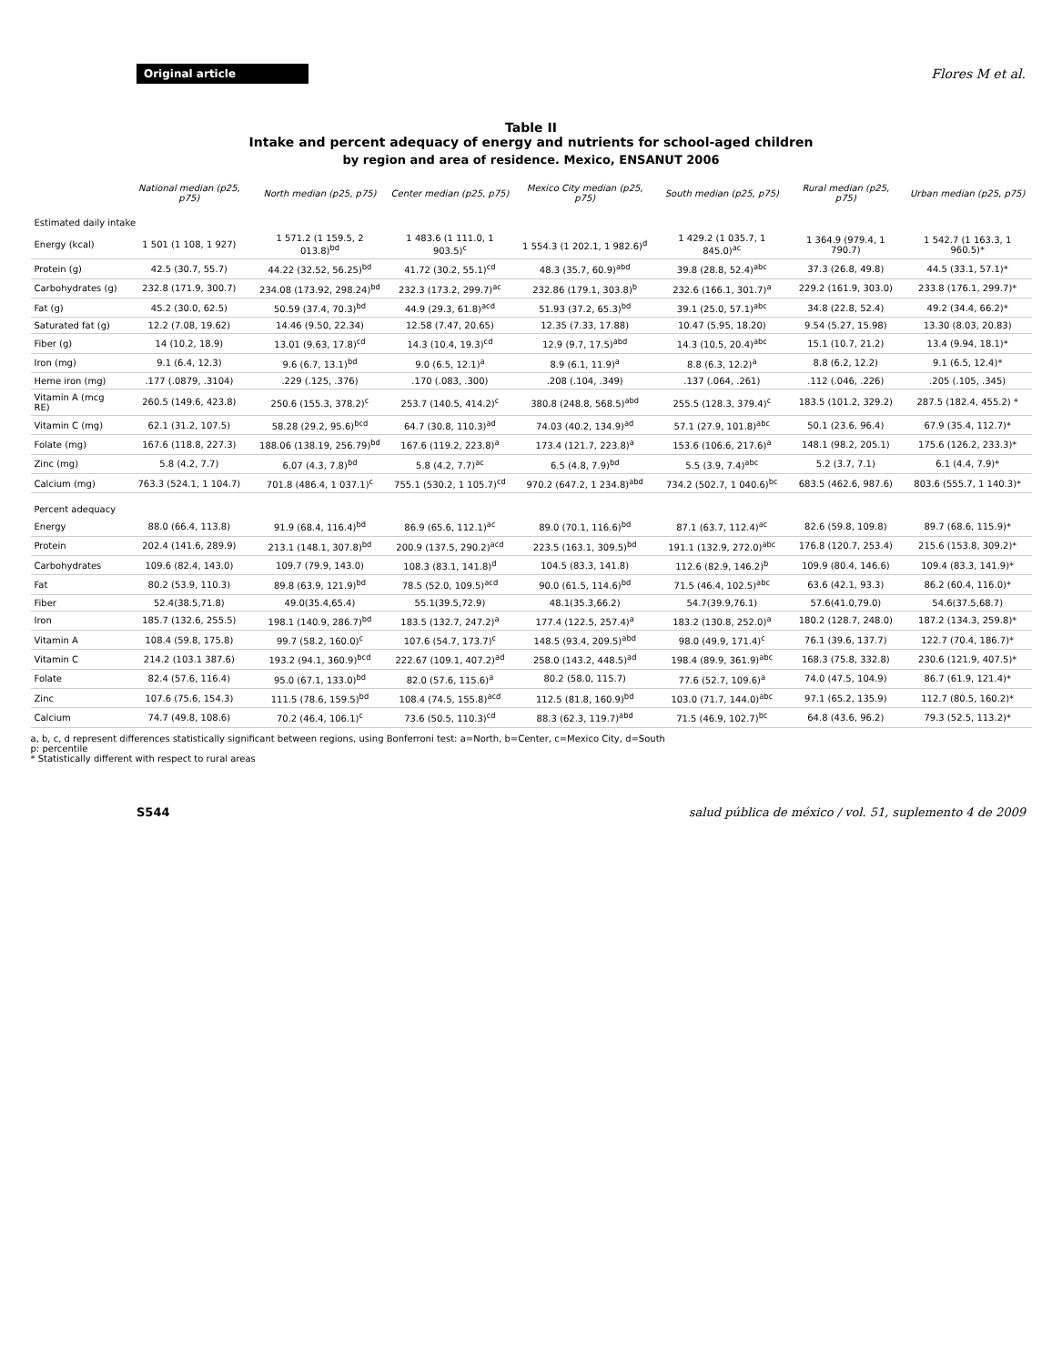Original article Flores M et al.
Table II
Intake and percent adequacy of energy and nutrients for school-aged children
by region and area of residence. Mexico, ENSANUT 2006
| | National median (p25, p75) | North median (p25, p75) | Center median (p25, p75) | Mexico City median (p25, p75) | South median (p25, p75) | Rural median (p25, p75) | Urban median (p25, p75) |
| --- | --- | --- | --- | --- | --- | --- | --- |
| Estimated daily intake | | | | | | | |
| Energy (kcal) | 1 501 (1 108, 1 927) | 1 571.2 (1 159.5, 2 013.8)<sup>bd</sup> | 1 483.6 (1 111.0, 1 903.5)<sup>c</sup> | 1 554.3 (1 202.1, 1 982.6)<sup>d</sup> | 1 429.2 (1 035.7, 1 845.0)<sup>ac</sup> | 1 364.9 (979.4, 1 790.7) | 1 542.7 (1 163.3, 1 960.5)* |
| Protein (g) | 42.5 (30.7, 55.7) | 44.22 (32.52, 56.25)<sup>bd</sup> | 41.72 (30.2, 55.1)<sup>cd</sup> | 48.3 (35.7, 60.9)<sup>abd</sup> | 39.8 (28.8, 52.4)<sup>abc</sup> | 37.3 (26.8, 49.8) | 44.5 (33.1, 57.1)* |
| Carbohydrates (g) | 232.8 (171.9, 300.7) | 234.08 (173.92, 298.24)<sup>bd</sup> | 232.3 (173.2, 299.7)<sup>ac</sup> | 232.86 (179.1, 303.8)<sup>b</sup> | 232.6 (166.1, 301.7)<sup>a</sup> | 229.2 (161.9, 303.0) | 233.8 (176.1, 299.7)* |
| Fat (g) | 45.2 (30.0, 62.5) | 50.59 (37.4, 70.3)<sup>bd</sup> | 44.9 (29.3, 61.8)<sup>acd</sup> | 51.93 (37.2, 65.3)<sup>bd</sup> | 39.1 (25.0, 57.1)<sup>abc</sup> | 34.8 (22.8, 52.4) | 49.2 (34.4, 66.2)* |
| Saturated fat (g) | 12.2 (7.08, 19.62) | 14.46 (9.50, 22.34) | 12.58 (7.47, 20.65) | 12.35 (7.33, 17.88) | 10.47 (5.95, 18.20) | 9.54 (5.27, 15.98) | 13.30 (8.03, 20.83) |
| Fiber (g) | 14 (10.2, 18.9) | 13.01 (9.63, 17.8)<sup>cd</sup> | 14.3 (10.4, 19.3)<sup>cd</sup> | 12.9 (9.7, 17.5)<sup>abd</sup> | 14.3 (10.5, 20.4)<sup>abc</sup> | 15.1 (10.7, 21.2) | 13.4 (9.94, 18.1)* |
| Iron (mg) | 9.1 (6.4, 12.3) | 9.6 (6.7, 13.1)<sup>bd</sup> | 9.0 (6.5, 12.1)<sup>a</sup> | 8.9 (6.1, 11.9)<sup>a</sup> | 8.8 (6.3, 12.2)<sup>a</sup> | 8.8 (6.2, 12.2) | 9.1 (6.5, 12.4)* |
| Heme iron (mg) | .177 (.0879, .3104) | .229 (.125, .376) | .170 (.083, .300) | .208 (.104, .349) | .137 (.064, .261) | .112 (.046, .226) | .205 (.105, .345) |
| Vitamin A (mcg RE) | 260.5 (149.6, 423.8) | 250.6 (155.3, 378.2)<sup>c</sup> | 253.7 (140.5, 414.2)<sup>c</sup> | 380.8 (248.8, 568.5)<sup>abd</sup> | 255.5 (128.3, 379.4)<sup>c</sup> | 183.5 (101.2, 329.2) | 287.5 (182.4, 455.2) * |
| Vitamin C (mg) | 62.1 (31.2, 107.5) | 58.28 (29.2, 95.6)<sup>bcd</sup> | 64.7 (30.8, 110.3)<sup>ad</sup> | 74.03 (40.2, 134.9)<sup>ad</sup> | 57.1 (27.9, 101.8)<sup>abc</sup> | 50.1 (23.6, 96.4) | 67.9 (35.4, 112.7)* |
| Folate (mg) | 167.6 (118.8, 227.3) | 188.06 (138.19, 256.79)<sup>bd</sup> | 167.6 (119.2, 223.8)<sup>a</sup> | 173.4 (121.7, 223.8)<sup>a</sup> | 153.6 (106.6, 217.6)<sup>a</sup> | 148.1 (98.2, 205.1) | 175.6 (126.2, 233.3)* |
| Zinc (mg) | 5.8 (4.2, 7.7) | 6.07 (4.3, 7.8)<sup>bd</sup> | 5.8 (4.2, 7.7)<sup>ac</sup> | 6.5 (4.8, 7.9)<sup>bd</sup> | 5.5 (3.9, 7.4)<sup>abc</sup> | 5.2 (3.7, 7.1) | 6.1 (4.4, 7.9)* |
| Calcium (mg) | 763.3 (524.1, 1 104.7) | 701.8 (486.4, 1 037.1)<sup>c</sup> | 755.1 (530.2, 1 105.7)<sup>cd</sup> | 970.2 (647.2, 1 234.8)<sup>abd</sup> | 734.2 (502.7, 1 040.6)<sup>bc</sup> | 683.5 (462.6, 987.6) | 803.6 (555.7, 1 140.3)* |
| Percent adequacy | | | | | | | |
| Energy | 88.0 (66.4, 113.8) | 91.9 (68.4, 116.4)<sup>bd</sup> | 86.9 (65.6, 112.1)<sup>ac</sup> | 89.0 (70.1, 116.6)<sup>bd</sup> | 87.1 (63.7, 112.4)<sup>ac</sup> | 82.6 (59.8, 109.8) | 89.7 (68.6, 115.9)* |
| Protein | 202.4 (141.6, 289.9) | 213.1 (148.1, 307.8)<sup>bd</sup> | 200.9 (137.5, 290.2)<sup>acd</sup> | 223.5 (163.1, 309.5)<sup>bd</sup> | 191.1 (132.9, 272.0)<sup>abc</sup> | 176.8 (120.7, 253.4) | 215.6 (153.8, 309.2)* |
| Carbohydrates | 109.6 (82.4, 143.0) | 109.7 (79.9, 143.0) | 108.3 (83.1, 141.8)<sup>d</sup> | 104.5 (83.3, 141.8) | 112.6 (82.9, 146.2)<sup>b</sup> | 109.9 (80.4, 146.6) | 109.4 (83.3, 141.9)* |
| Fat | 80.2 (53.9, 110.3) | 89.8 (63.9, 121.9)<sup>bd</sup> | 78.5 (52.0, 109.5)<sup>acd</sup> | 90.0 (61.5, 114.6)<sup>bd</sup> | 71.5 (46.4, 102.5)<sup>abc</sup> | 63.6 (42.1, 93.3) | 86.2 (60.4, 116.0)* |
| Fiber | 52.4(38.5,71.8) | 49.0(35.4,65.4) | 55.1(39.5,72.9) | 48.1(35.3,66.2) | 54.7(39.9,76.1) | 57.6(41.0,79.0) | 54.6(37.5,68.7) |
| Iron | 185.7 (132.6, 255.5) | 198.1 (140.9, 286.7)<sup>bd</sup> | 183.5 (132.7, 247.2)<sup>a</sup> | 177.4 (122.5, 257.4)<sup>a</sup> | 183.2 (130.8, 252.0)<sup>a</sup> | 180.2 (128.7, 248.0) | 187.2 (134.3, 259.8)* |
| Vitamin A | 108.4 (59.8, 175.8) | 99.7 (58.2, 160.0)<sup>c</sup> | 107.6 (54.7, 173.7)<sup>c</sup> | 148.5 (93.4, 209.5)<sup>abd</sup> | 98.0 (49.9, 171.4)<sup>c</sup> | 76.1 (39.6, 137.7) | 122.7 (70.4, 186.7)* |
| Vitamin C | 214.2 (103.1 387.6) | 193.2 (94.1, 360.9)<sup>bcd</sup> | 222.67 (109.1, 407.2)<sup>ad</sup> | 258.0 (143.2, 448.5)<sup>ad</sup> | 198.4 (89.9, 361.9)<sup>abc</sup> | 168.3 (75.8, 332.8) | 230.6 (121.9, 407.5)* |
| Folate | 82.4 (57.6, 116.4) | 95.0 (67.1, 133.0)<sup>bd</sup> | 82.0 (57.6, 115.6)<sup>a</sup> | 80.2 (58.0, 115.7) | 77.6 (52.7, 109.6)<sup>a</sup> | 74.0 (47.5, 104.9) | 86.7 (61.9, 121.4)* |
| Zinc | 107.6 (75.6, 154.3) | 111.5 (78.6, 159.5)<sup>bd</sup> | 108.4 (74.5, 155.8)<sup>acd</sup> | 112.5 (81.8, 160.9)<sup>bd</sup> | 103.0 (71.7, 144.0)<sup>abc</sup> | 97.1 (65.2, 135.9) | 112.7 (80.5, 160.2)* |
| Calcium | 74.7 (49.8, 108.6) | 70.2 (46.4, 106.1)<sup>c</sup> | 73.6 (50.5, 110.3)<sup>cd</sup> | 88.3 (62.3, 119.7)<sup>abd</sup> | 71.5 (46.9, 102.7)<sup>bc</sup> | 64.8 (43.6, 96.2) | 79.3 (52.5, 113.2)* |
a, b, c, d represent differences statistically significant between regions, using Bonferroni test: a=North, b=Center, c=Mexico City, d=South
p: percentile
* Statistically different with respect to rural areas
S544 salud pública de méxico / vol. 51, suplemento 4 de 2009